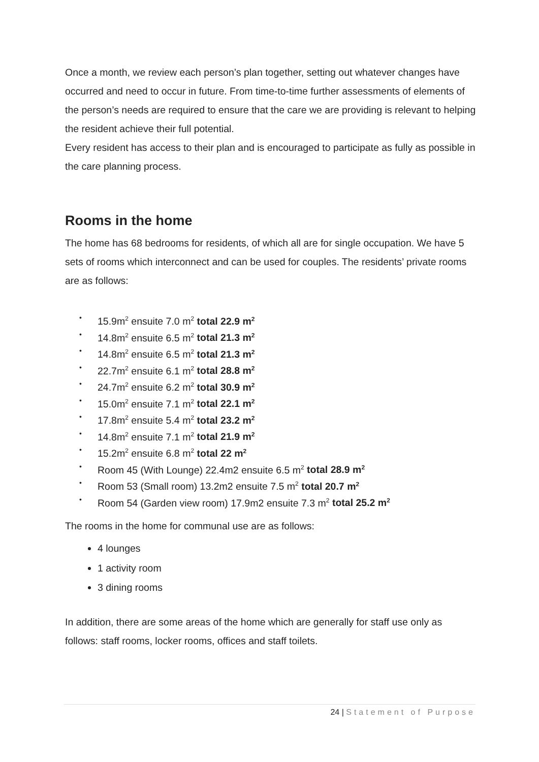Once a month, we review each person’s plan together, setting out whatever changes have occurred and need to occur in future. From time-to-time further assessments of elements of the person’s needs are required to ensure that the care we are providing is relevant to helping the resident achieve their full potential.
Every resident has access to their plan and is encouraged to participate as fully as possible in the care planning process.
Rooms in the home
The home has 68 bedrooms for residents, of which all are for single occupation. We have 5 sets of rooms which interconnect and can be used for couples. The residents’ private rooms are as follows:
• 15.9m<sup>2</sup> ensuite 7.0 m<sup>2</sup> total 22.9 m<sup>2</sup>
• 14.8m<sup>2</sup> ensuite 6.5 m<sup>2</sup> total 21.3 m<sup>2</sup>
• 14.8m<sup>2</sup> ensuite 6.5 m<sup>2</sup> total 21.3 m<sup>2</sup>
• 22.7m<sup>2</sup> ensuite 6.1 m<sup>2</sup> total 28.8 m<sup>2</sup>
• 24.7m<sup>2</sup> ensuite 6.2 m<sup>2</sup> total 30.9 m<sup>2</sup>
• 15.0m<sup>2</sup> ensuite 7.1 m<sup>2</sup> total 22.1 m<sup>2</sup>
• 17.8m<sup>2</sup> ensuite 5.4 m<sup>2</sup> total 23.2 m<sup>2</sup>
• 14.8m<sup>2</sup> ensuite 7.1 m<sup>2</sup> total 21.9 m<sup>2</sup>
• 15.2m<sup>2</sup> ensuite 6.8 m<sup>2</sup> total 22 m<sup>2</sup>
• Room 45 (With Lounge) 22.4m2 ensuite 6.5 m<sup>2</sup> total 28.9 m<sup>2</sup>
• Room 53 (Small room) 13.2m2 ensuite 7.5 m<sup>2</sup> total 20.7 m<sup>2</sup>
• Room 54 (Garden view room) 17.9m2 ensuite 7.3 m<sup>2</sup> total 25.2 m<sup>2</sup>
The rooms in the home for communal use are as follows:
4 lounges
1 activity room
3 dining rooms
In addition, there are some areas of the home which are generally for staff use only as follows: staff rooms, locker rooms, offices and staff toilets.
24 | Statement of Purpose